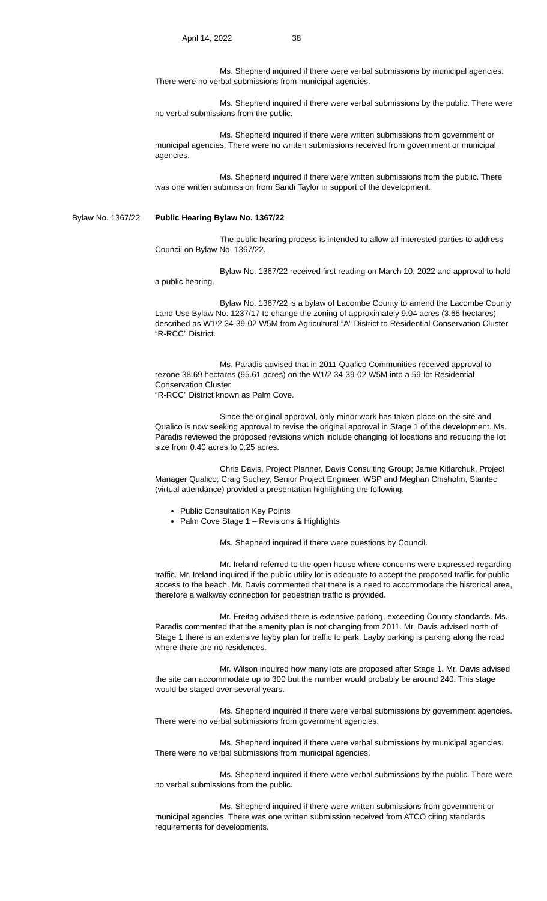April 14, 2022 38
Ms. Shepherd inquired if there were verbal submissions by municipal agencies. There were no verbal submissions from municipal agencies.
Ms. Shepherd inquired if there were verbal submissions by the public. There were no verbal submissions from the public.
Ms. Shepherd inquired if there were written submissions from government or municipal agencies. There were no written submissions received from government or municipal agencies.
Ms. Shepherd inquired if there were written submissions from the public. There was one written submission from Sandi Taylor in support of the development.
Bylaw No. 1367/22 Public Hearing Bylaw No. 1367/22
The public hearing process is intended to allow all interested parties to address Council on Bylaw No. 1367/22.
Bylaw No. 1367/22 received first reading on March 10, 2022 and approval to hold a public hearing.
Bylaw No. 1367/22 is a bylaw of Lacombe County to amend the Lacombe County Land Use Bylaw No. 1237/17 to change the zoning of approximately 9.04 acres (3.65 hectares) described as W1/2 34-39-02 W5M from Agricultural ”A” District to Residential Conservation Cluster “R-RCC” District.
Ms. Paradis advised that in 2011 Qualico Communities received approval to rezone 38.69 hectares (95.61 acres) on the W1/2 34-39-02 W5M into a 59-lot Residential Conservation Cluster
“R-RCC” District known as Palm Cove.
Since the original approval, only minor work has taken place on the site and Qualico is now seeking approval to revise the original approval in Stage 1 of the development. Ms. Paradis reviewed the proposed revisions which include changing lot locations and reducing the lot size from 0.40 acres to 0.25 acres.
Chris Davis, Project Planner, Davis Consulting Group; Jamie Kitlarchuk, Project Manager Qualico; Craig Suchey, Senior Project Engineer, WSP and Meghan Chisholm, Stantec (virtual attendance) provided a presentation highlighting the following:
Public Consultation Key Points
Palm Cove Stage 1 – Revisions & Highlights
Ms. Shepherd inquired if there were questions by Council.
Mr. Ireland referred to the open house where concerns were expressed regarding traffic. Mr. Ireland inquired if the public utility lot is adequate to accept the proposed traffic for public access to the beach. Mr. Davis commented that there is a need to accommodate the historical area, therefore a walkway connection for pedestrian traffic is provided.
Mr. Freitag advised there is extensive parking, exceeding County standards. Ms. Paradis commented that the amenity plan is not changing from 2011. Mr. Davis advised north of Stage 1 there is an extensive layby plan for traffic to park. Layby parking is parking along the road where there are no residences.
Mr. Wilson inquired how many lots are proposed after Stage 1. Mr. Davis advised the site can accommodate up to 300 but the number would probably be around 240. This stage would be staged over several years.
Ms. Shepherd inquired if there were verbal submissions by government agencies. There were no verbal submissions from government agencies.
Ms. Shepherd inquired if there were verbal submissions by municipal agencies. There were no verbal submissions from municipal agencies.
Ms. Shepherd inquired if there were verbal submissions by the public. There were no verbal submissions from the public.
Ms. Shepherd inquired if there were written submissions from government or municipal agencies. There was one written submission received from ATCO citing standards requirements for developments.